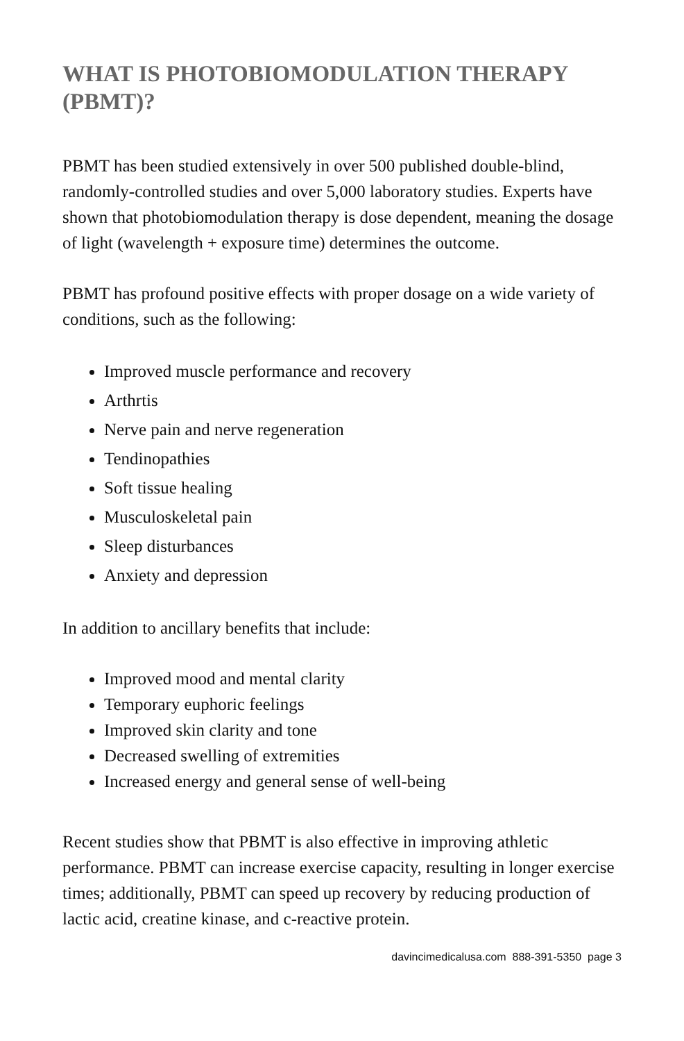WHAT IS PHOTOBIOMODULATION THERAPY (PBMT)?
PBMT has been studied extensively in over 500 published double-blind, randomly-controlled studies and over 5,000 laboratory studies. Experts have shown that photobiomodulation therapy is dose dependent, meaning the dosage of light (wavelength + exposure time) determines the outcome.
PBMT has profound positive effects with proper dosage on a wide variety of conditions, such as the following:
Improved muscle performance and recovery
Arthrtis
Nerve pain and nerve regeneration
Tendinopathies
Soft tissue healing
Musculoskeletal pain
Sleep disturbances
Anxiety and depression
In addition to ancillary benefits that include:
Improved mood and mental clarity
Temporary euphoric feelings
Improved skin clarity and tone
Decreased swelling of extremities
Increased energy and general sense of well-being
Recent studies show that PBMT is also effective in improving athletic performance. PBMT can increase exercise capacity, resulting in longer exercise times; additionally, PBMT can speed up recovery by reducing production of lactic acid, creatine kinase, and c-reactive protein.
davincimedicalusa.com 888-391-5350 page 3